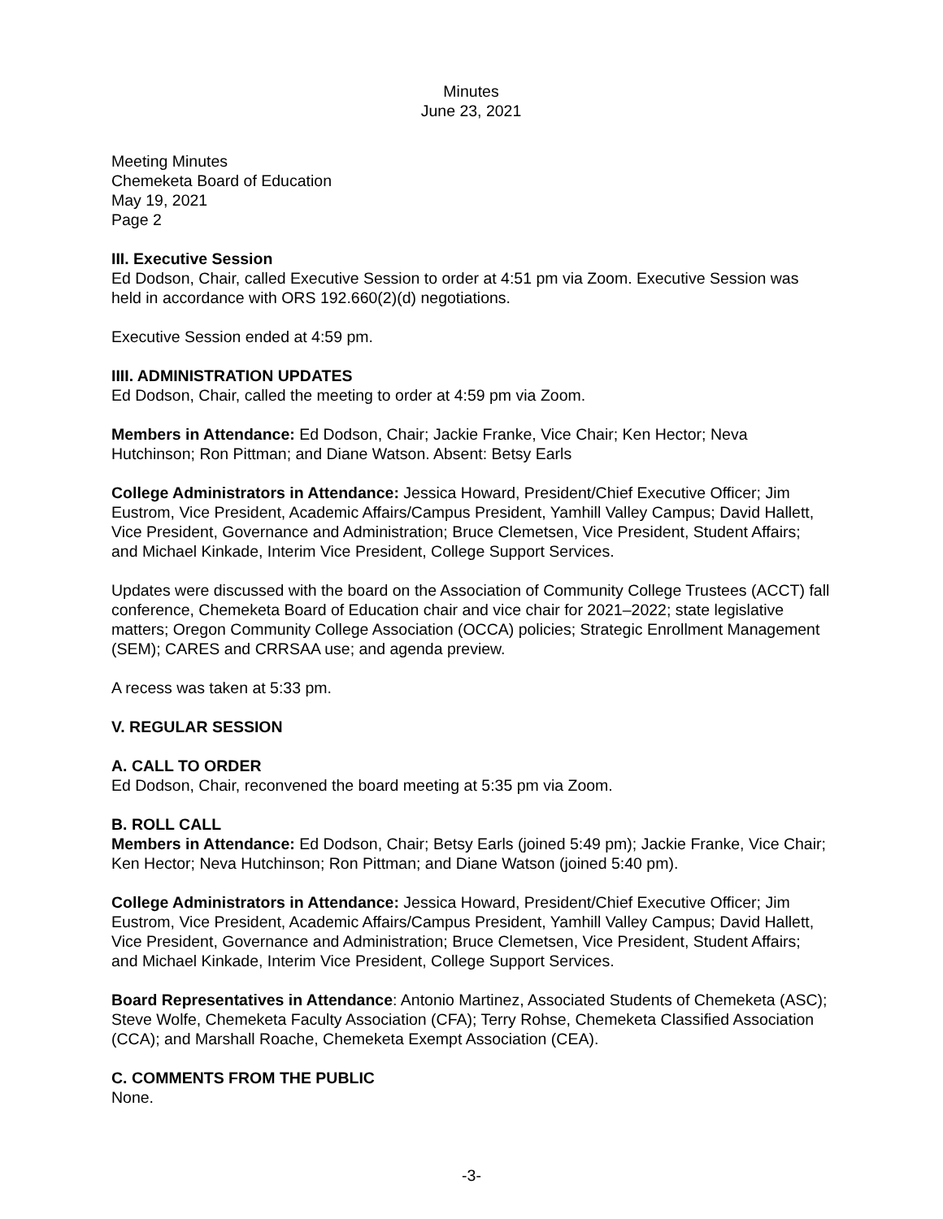Minutes
June 23, 2021
Meeting Minutes
Chemeketa Board of Education
May 19, 2021
Page 2
III. Executive Session
Ed Dodson, Chair, called Executive Session to order at 4:51 pm via Zoom. Executive Session was held in accordance with ORS 192.660(2)(d) negotiations.
Executive Session ended at 4:59 pm.
IIII. ADMINISTRATION UPDATES
Ed Dodson, Chair, called the meeting to order at 4:59 pm via Zoom.
Members in Attendance: Ed Dodson, Chair; Jackie Franke, Vice Chair; Ken Hector; Neva Hutchinson; Ron Pittman; and Diane Watson. Absent: Betsy Earls
College Administrators in Attendance: Jessica Howard, President/Chief Executive Officer; Jim Eustrom, Vice President, Academic Affairs/Campus President, Yamhill Valley Campus; David Hallett, Vice President, Governance and Administration; Bruce Clemetsen, Vice President, Student Affairs; and Michael Kinkade, Interim Vice President, College Support Services.
Updates were discussed with the board on the Association of Community College Trustees (ACCT) fall conference, Chemeketa Board of Education chair and vice chair for 2021–2022; state legislative matters; Oregon Community College Association (OCCA) policies; Strategic Enrollment Management (SEM); CARES and CRRSAA use; and agenda preview.
A recess was taken at 5:33 pm.
V. REGULAR SESSION
A. CALL TO ORDER
Ed Dodson, Chair, reconvened the board meeting at 5:35 pm via Zoom.
B. ROLL CALL
Members in Attendance: Ed Dodson, Chair; Betsy Earls (joined 5:49 pm); Jackie Franke, Vice Chair; Ken Hector; Neva Hutchinson; Ron Pittman; and Diane Watson (joined 5:40 pm).
College Administrators in Attendance: Jessica Howard, President/Chief Executive Officer; Jim Eustrom, Vice President, Academic Affairs/Campus President, Yamhill Valley Campus; David Hallett, Vice President, Governance and Administration; Bruce Clemetsen, Vice President, Student Affairs; and Michael Kinkade, Interim Vice President, College Support Services.
Board Representatives in Attendance: Antonio Martinez, Associated Students of Chemeketa (ASC); Steve Wolfe, Chemeketa Faculty Association (CFA); Terry Rohse, Chemeketa Classified Association (CCA); and Marshall Roache, Chemeketa Exempt Association (CEA).
C. COMMENTS FROM THE PUBLIC
None.
-3-